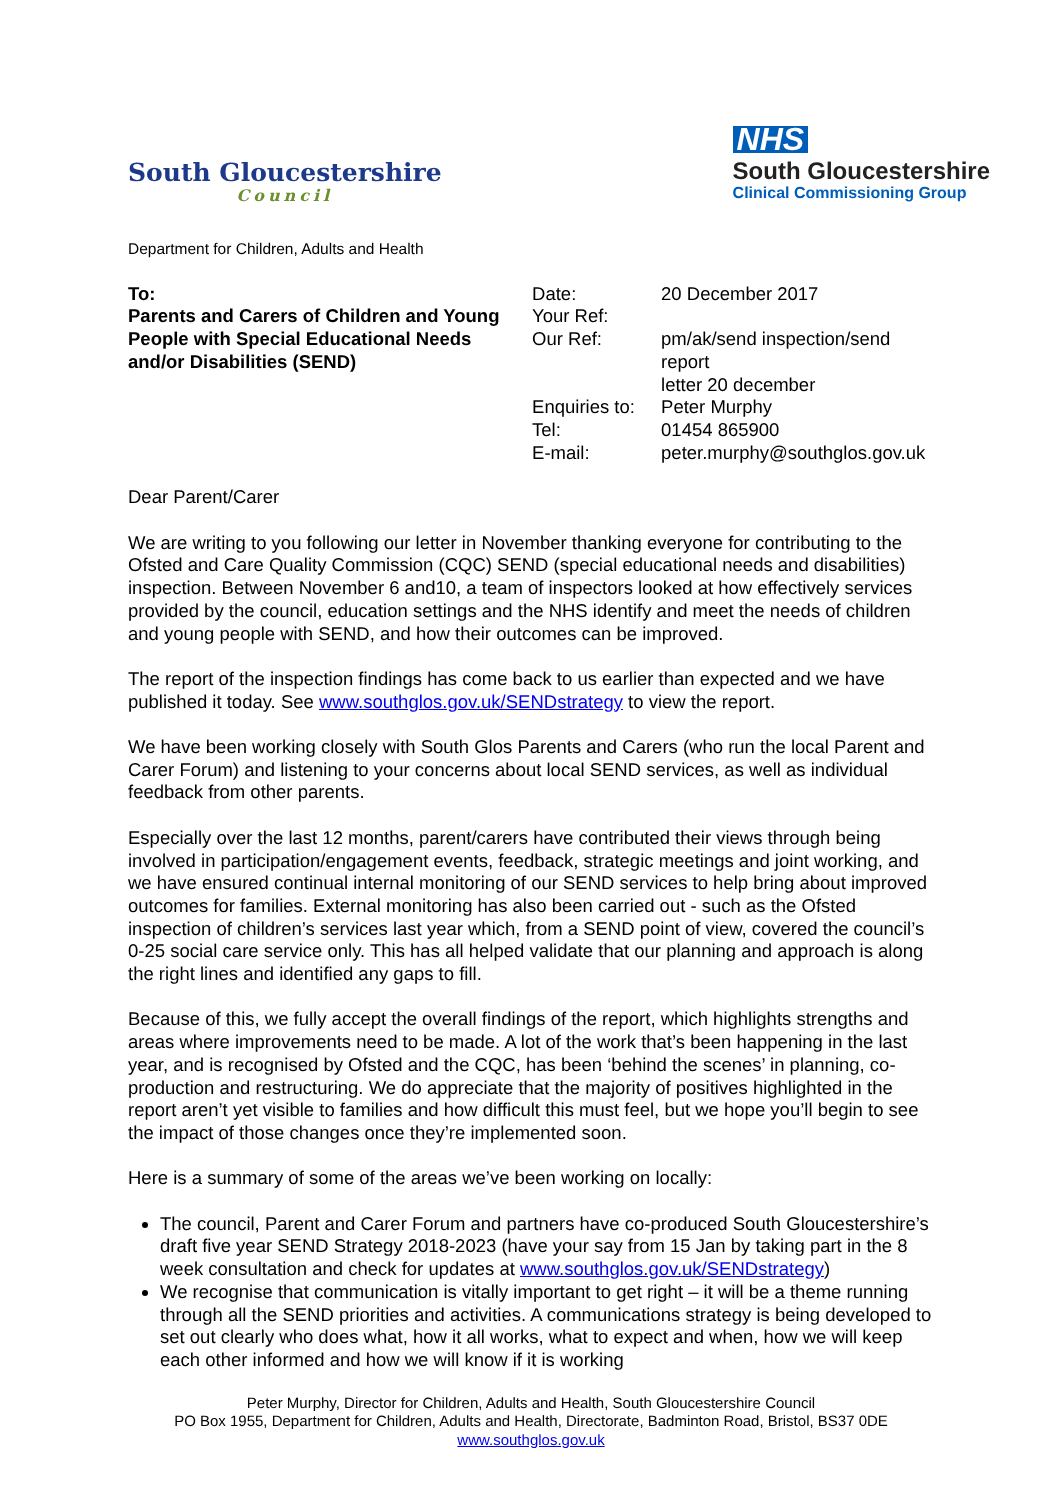South Gloucestershire
Council
NHS
South Gloucestershire
Clinical Commissioning Group
Department for Children, Adults and Health
To:
Parents and Carers of Children and Young People with Special Educational Needs and/or Disabilities (SEND)
| Date: | 20 December 2017 |
| Your Ref: | |
| Our Ref: | pm/ak/send inspection/send report letter 20 december |
| Enquiries to: | Peter Murphy |
| Tel: | 01454 865900 |
| E-mail: | peter.murphy@southglos.gov.uk |
Dear Parent/Carer
We are writing to you following our letter in November thanking everyone for contributing to the Ofsted and Care Quality Commission (CQC) SEND (special educational needs and disabilities) inspection. Between November 6 and10, a team of inspectors looked at how effectively services provided by the council, education settings and the NHS identify and meet the needs of children and young people with SEND, and how their outcomes can be improved.
The report of the inspection findings has come back to us earlier than expected and we have published it today. See www.southglos.gov.uk/SENDstrategy to view the report.
We have been working closely with South Glos Parents and Carers (who run the local Parent and Carer Forum) and listening to your concerns about local SEND services, as well as individual feedback from other parents.
Especially over the last 12 months, parent/carers have contributed their views through being involved in participation/engagement events, feedback, strategic meetings and joint working, and we have ensured continual internal monitoring of our SEND services to help bring about improved outcomes for families. External monitoring has also been carried out - such as the Ofsted inspection of children’s services last year which, from a SEND point of view, covered the council’s 0-25 social care service only. This has all helped validate that our planning and approach is along the right lines and identified any gaps to fill.
Because of this, we fully accept the overall findings of the report, which highlights strengths and areas where improvements need to be made. A lot of the work that’s been happening in the last year, and is recognised by Ofsted and the CQC, has been ‘behind the scenes’ in planning, co-production and restructuring. We do appreciate that the majority of positives highlighted in the report aren’t yet visible to families and how difficult this must feel, but we hope you’ll begin to see the impact of those changes once they’re implemented soon.
Here is a summary of some of the areas we’ve been working on locally:
The council, Parent and Carer Forum and partners have co-produced South Gloucestershire’s draft five year SEND Strategy 2018-2023 (have your say from 15 Jan by taking part in the 8 week consultation and check for updates at www.southglos.gov.uk/SENDstrategy)
We recognise that communication is vitally important to get right – it will be a theme running through all the SEND priorities and activities. A communications strategy is being developed to set out clearly who does what, how it all works, what to expect and when, how we will keep each other informed and how we will know if it is working
Peter Murphy, Director for Children, Adults and Health, South Gloucestershire Council
PO Box 1955, Department for Children, Adults and Health, Directorate, Badminton Road, Bristol, BS37 0DE
www.southglos.gov.uk